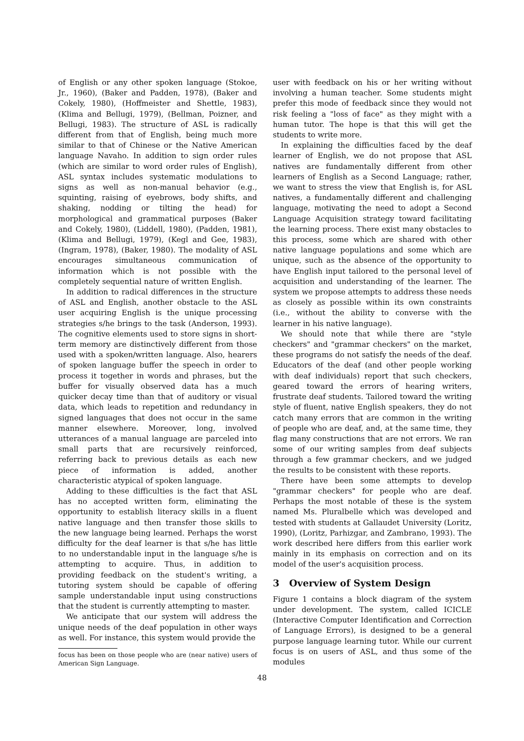of English or any other spoken language (Stokoe, Jr., 1960), (Baker and Padden, 1978), (Baker and Cokely, 1980), (Hoffmeister and Shettle, 1983), (Klima and Bellugi, 1979), (Bellman, Poizner, and Bellugi, 1983). The structure of ASL is radically different from that of English, being much more similar to that of Chinese or the Native American language Navaho. In addition to sign order rules (which are similar to word order rules of English), ASL syntax includes systematic modulations to signs as well as non-manual behavior (e.g., squinting, raising of eyebrows, body shifts, and shaking, nodding or tilting the head) for morphological and grammatical purposes (Baker and Cokely, 1980), (Liddell, 1980), (Padden, 1981), (Klima and Bellugi, 1979), (Kegl and Gee, 1983), (Ingram, 1978), (Baker, 1980). The modality of ASL encourages simultaneous communication of information which is not possible with the completely sequential nature of written English.
In addition to radical differences in the structure of ASL and English, another obstacle to the ASL user acquiring English is the unique processing strategies s/he brings to the task (Anderson, 1993). The cognitive elements used to store signs in short-term memory are distinctively different from those used with a spoken/written language. Also, hearers of spoken language buffer the speech in order to process it together in words and phrases, but the buffer for visually observed data has a much quicker decay time than that of auditory or visual data, which leads to repetition and redundancy in signed languages that does not occur in the same manner elsewhere. Moreover, long, involved utterances of a manual language are parceled into small parts that are recursively reinforced, referring back to previous details as each new piece of information is added, another characteristic atypical of spoken language.
Adding to these difficulties is the fact that ASL has no accepted written form, eliminating the opportunity to establish literacy skills in a fluent native language and then transfer those skills to the new language being learned. Perhaps the worst difficulty for the deaf learner is that s/he has little to no understandable input in the language s/he is attempting to acquire. Thus, in addition to providing feedback on the student's writing, a tutoring system should be capable of offering sample understandable input using constructions that the student is currently attempting to master.
We anticipate that our system will address the unique needs of the deaf population in other ways as well. For instance, this system would provide the
focus has been on those people who are (near native) users of American Sign Language.
user with feedback on his or her writing without involving a human teacher. Some students might prefer this mode of feedback since they would not risk feeling a "loss of face" as they might with a human tutor. The hope is that this will get the students to write more.
In explaining the difficulties faced by the deaf learner of English, we do not propose that ASL natives are fundamentally different from other learners of English as a Second Language; rather, we want to stress the view that English is, for ASL natives, a fundamentally different and challenging language, motivating the need to adopt a Second Language Acquisition strategy toward facilitating the learning process. There exist many obstacles to this process, some which are shared with other native language populations and some which are unique, such as the absence of the opportunity to have English input tailored to the personal level of acquisition and understanding of the learner. The system we propose attempts to address these needs as closely as possible within its own constraints (i.e., without the ability to converse with the learner in his native language).
We should note that while there are "style checkers" and "grammar checkers" on the market, these programs do not satisfy the needs of the deaf. Educators of the deaf (and other people working with deaf individuals) report that such checkers, geared toward the errors of hearing writers, frustrate deaf students. Tailored toward the writing style of fluent, native English speakers, they do not catch many errors that are common in the writing of people who are deaf, and, at the same time, they flag many constructions that are not errors. We ran some of our writing samples from deaf subjects through a few grammar checkers, and we judged the results to be consistent with these reports.
There have been some attempts to develop "grammar checkers" for people who are deaf. Perhaps the most notable of these is the system named Ms. Pluralbelle which was developed and tested with students at Gallaudet University (Loritz, 1990), (Loritz, Parhizgar, and Zambrano, 1993). The work described here differs from this earlier work mainly in its emphasis on correction and on its model of the user's acquisition process.
3 Overview of System Design
Figure 1 contains a block diagram of the system under development. The system, called ICICLE (Interactive Computer Identification and Correction of Language Errors), is designed to be a general purpose language learning tutor. While our current focus is on users of ASL, and thus some of the modules
48